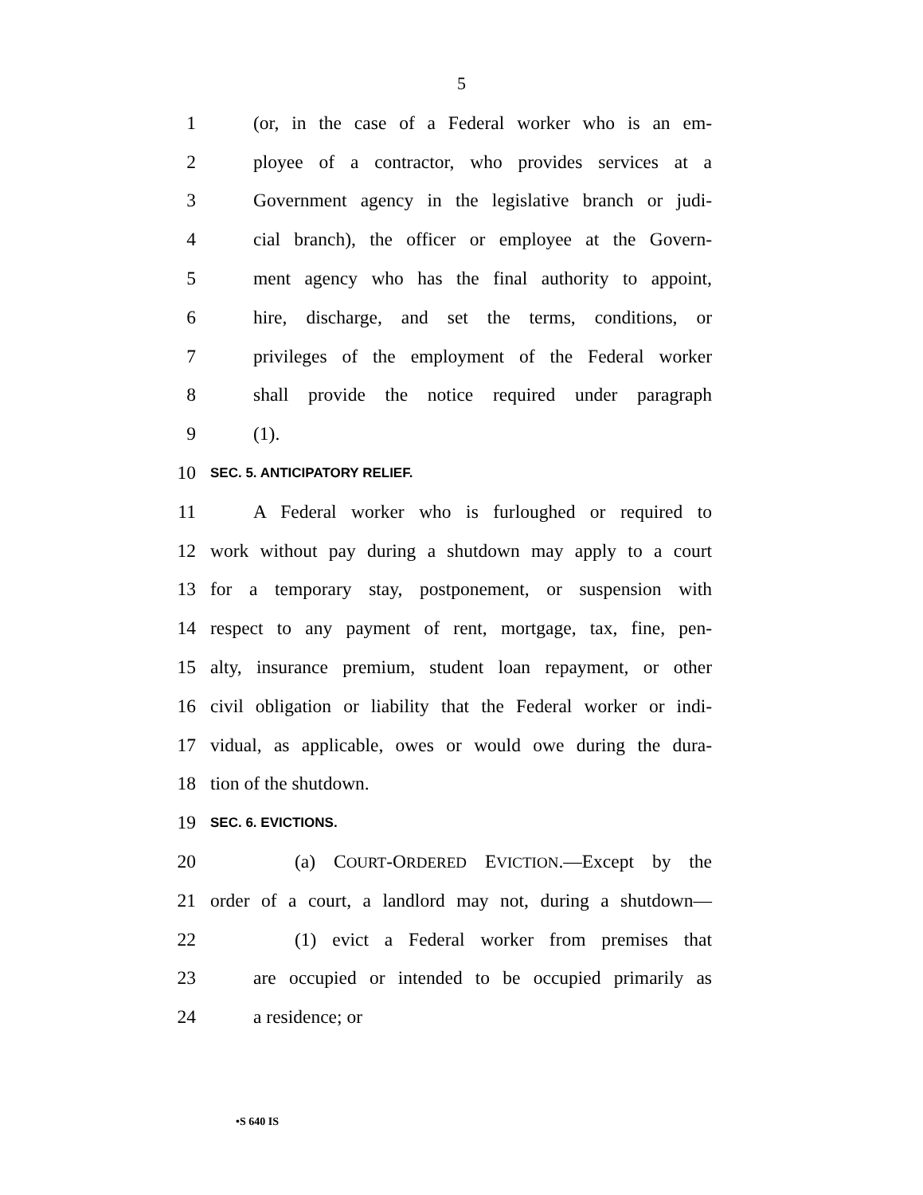5
1 (or, in the case of a Federal worker who is an em-
2 ployee of a contractor, who provides services at a
3 Government agency in the legislative branch or judi-
4 cial branch), the officer or employee at the Govern-
5 ment agency who has the final authority to appoint,
6 hire, discharge, and set the terms, conditions, or
7 privileges of the employment of the Federal worker
8 shall provide the notice required under paragraph
9 (1).
10 SEC. 5. ANTICIPATORY RELIEF.
11 A Federal worker who is furloughed or required to
12 work without pay during a shutdown may apply to a court
13 for a temporary stay, postponement, or suspension with
14 respect to any payment of rent, mortgage, tax, fine, pen-
15 alty, insurance premium, student loan repayment, or other
16 civil obligation or liability that the Federal worker or indi-
17 vidual, as applicable, owes or would owe during the dura-
18 tion of the shutdown.
19 SEC. 6. EVICTIONS.
20 (a) COURT-ORDERED EVICTION.—Except by the
21 order of a court, a landlord may not, during a shutdown—
22 (1) evict a Federal worker from premises that
23 are occupied or intended to be occupied primarily as
24 a residence; or
•S 640 IS